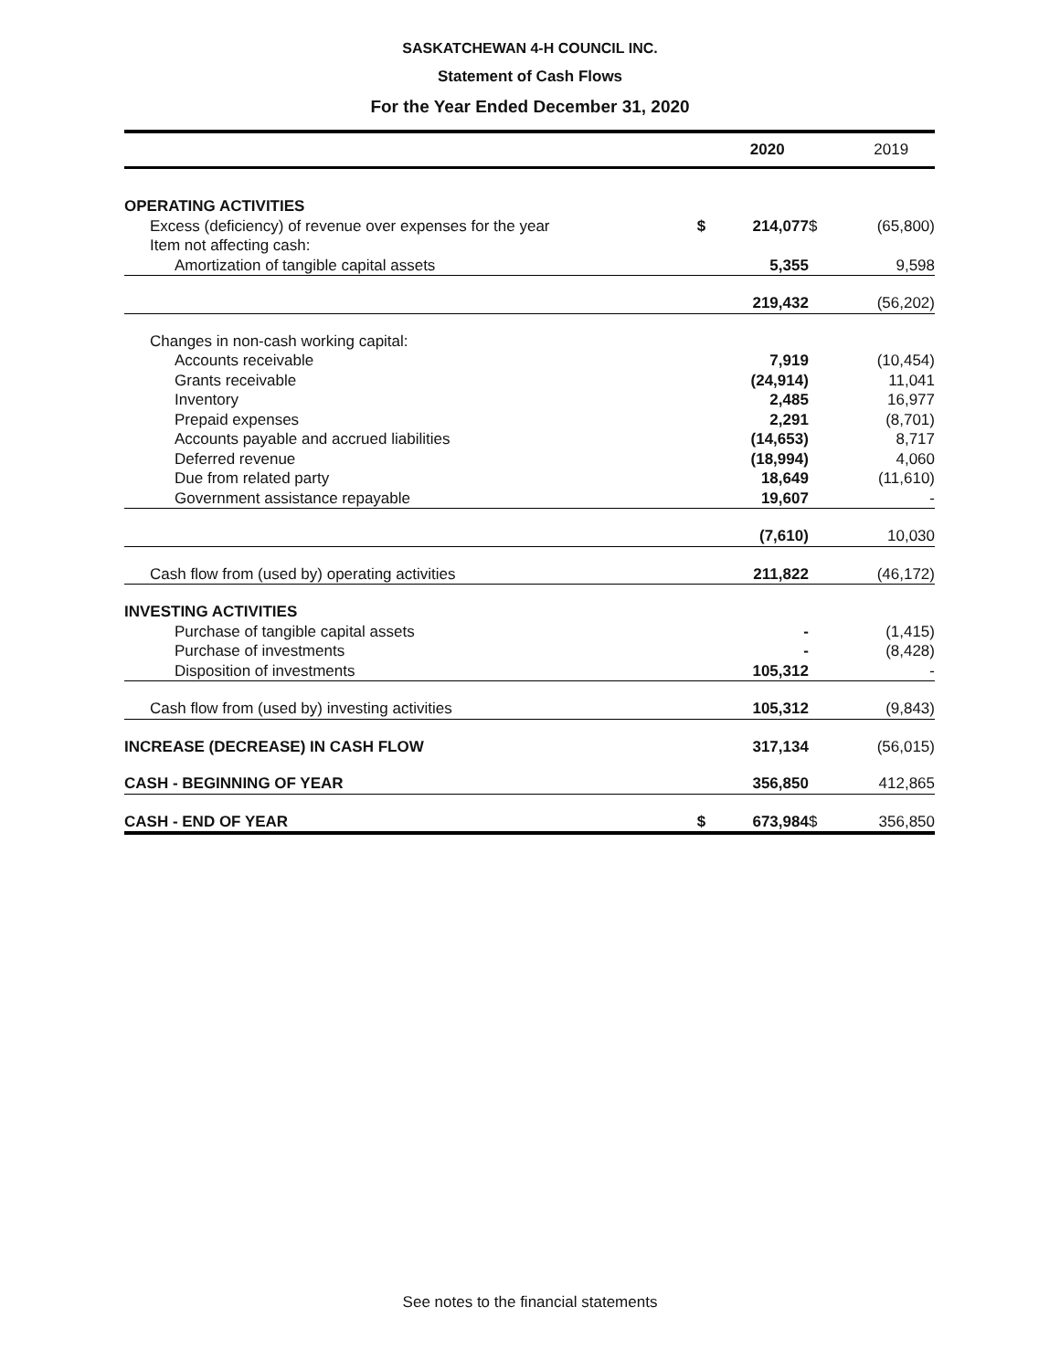SASKATCHEWAN 4-H COUNCIL INC.
Statement of Cash Flows
For the Year Ended December 31, 2020
| | | 2020 | | 2019 |
| --- | --- | --- | --- | --- |
| OPERATING ACTIVITIES | | | | |
| Excess (deficiency) of revenue over expenses for the year | $ | 214,077 | $ | (65,800) |
| Item not affecting cash: | | | | |
| Amortization of tangible capital assets | | 5,355 | | 9,598 |
| | | 219,432 | | (56,202) |
| Changes in non-cash working capital: | | | | |
| Accounts receivable | | 7,919 | | (10,454) |
| Grants receivable | | (24,914) | | 11,041 |
| Inventory | | 2,485 | | 16,977 |
| Prepaid expenses | | 2,291 | | (8,701) |
| Accounts payable and accrued liabilities | | (14,653) | | 8,717 |
| Deferred revenue | | (18,994) | | 4,060 |
| Due from related party | | 18,649 | | (11,610) |
| Government assistance repayable | | 19,607 | | - |
| | | (7,610) | | 10,030 |
| Cash flow from (used by) operating activities | | 211,822 | | (46,172) |
| INVESTING ACTIVITIES | | | | |
| Purchase of tangible capital assets | | - | | (1,415) |
| Purchase of investments | | - | | (8,428) |
| Disposition of investments | | 105,312 | | - |
| Cash flow from (used by) investing activities | | 105,312 | | (9,843) |
| INCREASE (DECREASE) IN CASH FLOW | | 317,134 | | (56,015) |
| CASH - BEGINNING OF YEAR | | 356,850 | | 412,865 |
| CASH - END OF YEAR | $ | 673,984 | $ | 356,850 |
See notes to the financial statements